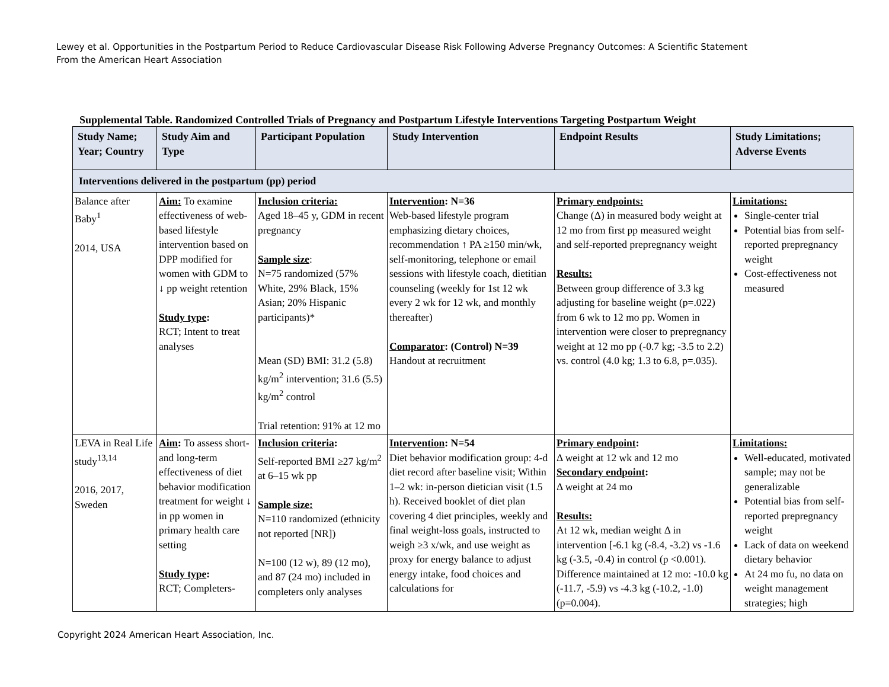Lewey et al. Opportunities in the Postpartum Period to Reduce Cardiovascular Disease Risk Following Adverse Pregnancy Outcomes: A Scientific Statement
From the American Heart Association
Supplemental Table. Randomized Controlled Trials of Pregnancy and Postpartum Lifestyle Interventions Targeting Postpartum Weight
| Study Name; Year; Country | Study Aim and Type | Participant Population | Study Intervention | Endpoint Results | Study Limitations; Adverse Events |
| --- | --- | --- | --- | --- | --- |
| Interventions delivered in the postpartum (pp) period | | | | | |
| Balance after Baby<sup>1</sup> 2014, USA | Aim: To examine effectiveness of web-based lifestyle intervention based on DPP modified for women with GDM to ↓ pp weight retention Study type : RCT; Intent to treat analyses | Inclusion criteria: Aged 18–45 y, GDM in recent pregnancy Sample size : N=75 randomized (57% White, 29% Black, 15% Asian; 20% Hispanic participants)* Mean (SD) BMI: 31.2 (5.8) kg/m<sup>2</sup> intervention; 31.6 (5.5) kg/m<sup>2</sup> control Trial retention: 91% at 12 mo | Intervention : N=36 Web-based lifestyle program emphasizing dietary choices, recommendation ↑ PA ≥150 min/wk, self-monitoring, telephone or email sessions with lifestyle coach, dietitian counseling (weekly for 1st 12 wk every 2 wk for 12 wk, and monthly thereafter) Comparator : (Control) N=39 Handout at recruitment | Primary endpoints: Change (Δ) in measured body weight at 12 mo from first pp measured weight and self-reported prepregnancy weight Results: Between group difference of 3.3 kg adjusting for baseline weight (p=.022) from 6 wk to 12 mo pp. Women in intervention were closer to prepregnancy weight at 12 mo pp (-0.7 kg; -3.5 to 2.2) vs. control (4.0 kg; 1.3 to 6.8, p=.035). | Limitations: Single-center trial Potential bias from self-reported prepregnancy weight Cost-effectiveness not measured |
| LEVA in Real Life study<sup>13,14</sup> 2016, 2017, Sweden | Aim : To assess short- and long-term effectiveness of diet behavior modification treatment for weight ↓ in pp women in primary health care setting Study type : RCT; Completers- | Inclusion criteria : Self-reported BMI ≥27 kg/m<sup>2</sup> at 6–15 wk pp Sample size: N=110 randomized (ethnicity not reported [NR]) N=100 (12 w), 89 (12 mo), and 87 (24 mo) included in completers only analyses | Intervention : N=54 Diet behavior modification group: 4-d diet record after baseline visit; Within 1–2 wk: in-person dietician visit (1.5 h). Received booklet of diet plan covering 4 diet principles, weekly and final weight-loss goals, instructed to weigh ≥3 x/wk, and use weight as proxy for energy balance to adjust energy intake, food choices and calculations for | Primary endpoint : Δ weight at 12 wk and 12 mo Secondary endpoint : Δ weight at 24 mo Results: At 12 wk, median weight Δ in intervention [-6.1 kg (-8.4, -3.2) vs -1.6 kg (-3.5, -0.4) in control (p <0.001). Difference maintained at 12 mo: -10.0 kg (-11.7, -5.9) vs -4.3 kg (-10.2, -1.0) (p=0.004). | Limitations: Well-educated, motivated sample; may not be generalizable Potential bias from self-reported prepregnancy weight Lack of data on weekend dietary behavior At 24 mo fu, no data on weight management strategies; high |
Copyright 2024 American Heart Association, Inc.